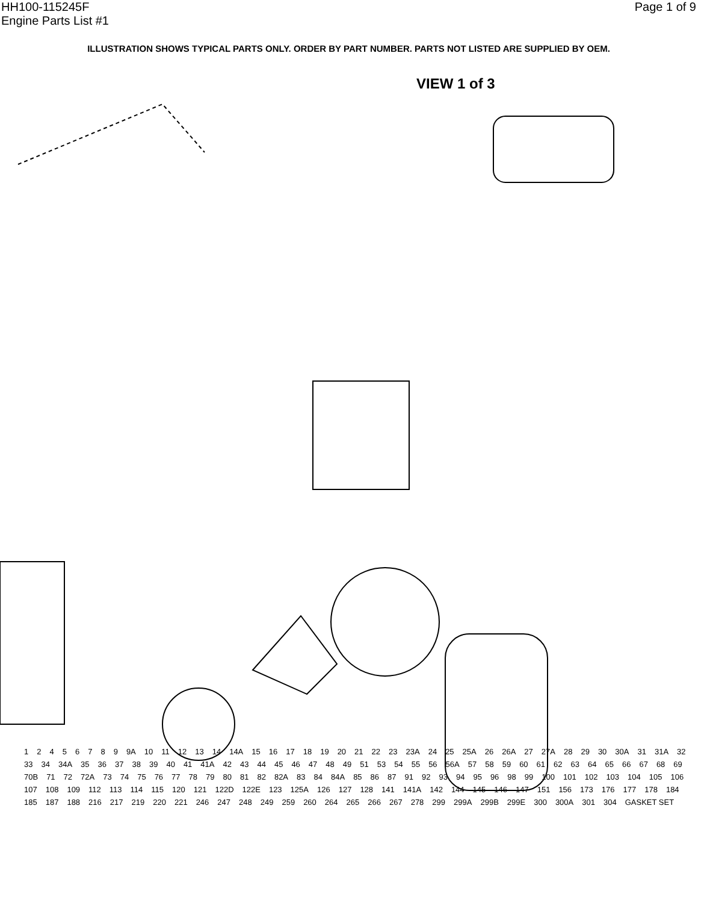HH100-115245F
Engine Parts List #1
Page 1 of 9
ILLUSTRATION SHOWS TYPICAL PARTS ONLY. ORDER BY PART NUMBER. PARTS NOT LISTED ARE SUPPLIED BY OEM.
VIEW 1 of 3
12456789 9A 10 11 12 13 14 14A 15 16 17 18 19 20 21 22 23 23A 24 25 25A 26 26A 27 27A 28 29 30 30A 31 31A 32 33 34 34A 35 36 37 38 39 40 41 41A 42 43 44 45 46 47 48 49 51 53 54 55 56 56A 57 58 59 60 61 62 63 64 65 66 67 68 69 70B 71 72 72A 73 74 75 76 77 78 79 80 81 82 82A 83 84 84A 85 86 87 91 92 93 94 95 96 98 99 100 101 102 103 104 105 106 107 108 109 112 113 114 115 120 121 122D 122E 123 125A 126 127 128 141 141A 142 144 145 146 147 151 156 173 176 177 178 184 185 187 188 216 217 219 220 221 246 247 248 249 259 260 264 265 266 267 278 299 299A 299B 299E 300 300A 301 304 GASKET SET